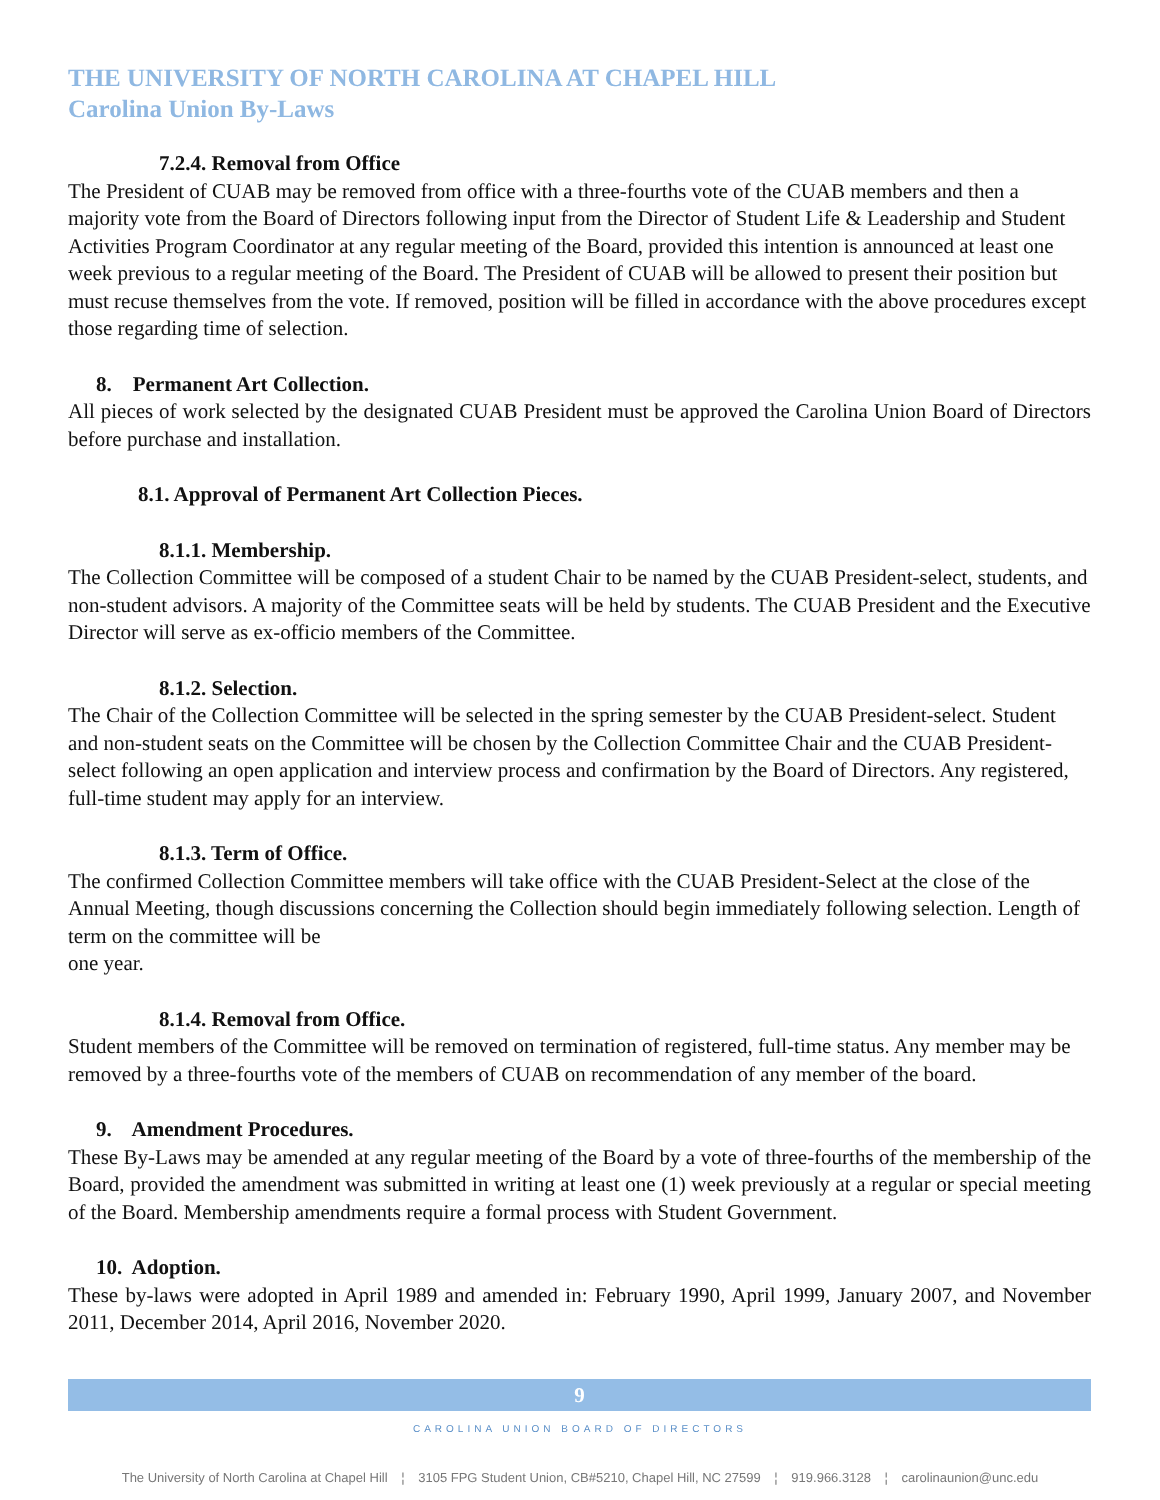THE UNIVERSITY OF NORTH CAROLINA AT CHAPEL HILL
Carolina Union By-Laws
7.2.4. Removal from Office
The President of CUAB may be removed from office with a three-fourths vote of the CUAB members and then a majority vote from the Board of Directors following input from the Director of Student Life & Leadership and Student Activities Program Coordinator at any regular meeting of the Board, provided this intention is announced at least one week previous to a regular meeting of the Board. The President of CUAB will be allowed to present their position but must recuse themselves from the vote. If removed, position will be filled in accordance with the above procedures except those regarding time of selection.
8. Permanent Art Collection.
All pieces of work selected by the designated CUAB President must be approved the Carolina Union Board of Directors before purchase and installation.
8.1. Approval of Permanent Art Collection Pieces.
8.1.1. Membership.
The Collection Committee will be composed of a student Chair to be named by the CUAB President-select, students, and non-student advisors. A majority of the Committee seats will be held by students. The CUAB President and the Executive Director will serve as ex-officio members of the Committee.
8.1.2. Selection.
The Chair of the Collection Committee will be selected in the spring semester by the CUAB President-select. Student and non-student seats on the Committee will be chosen by the Collection Committee Chair and the CUAB President-select following an open application and interview process and confirmation by the Board of Directors. Any registered, full-time student may apply for an interview.
8.1.3. Term of Office.
The confirmed Collection Committee members will take office with the CUAB President-Select at the close of the Annual Meeting, though discussions concerning the Collection should begin immediately following selection. Length of term on the committee will be
one year.
8.1.4. Removal from Office.
Student members of the Committee will be removed on termination of registered, full-time status. Any member may be removed by a three-fourths vote of the members of CUAB on recommendation of any member of the board.
9. Amendment Procedures.
These By-Laws may be amended at any regular meeting of the Board by a vote of three-fourths of the membership of the Board, provided the amendment was submitted in writing at least one (1) week previously at a regular or special meeting of the Board. Membership amendments require a formal process with Student Government.
10. Adoption.
These by-laws were adopted in April 1989 and amended in: February 1990, April 1999, January 2007, and November 2011, December 2014, April 2016, November 2020.
9
CAROLINA UNION BOARD OF DIRECTORS
The University of North Carolina at Chapel Hill ¦ 3105 FPG Student Union, CB#5210, Chapel Hill, NC 27599 ¦ 919.966.3128 ¦ carolinaunion@unc.edu